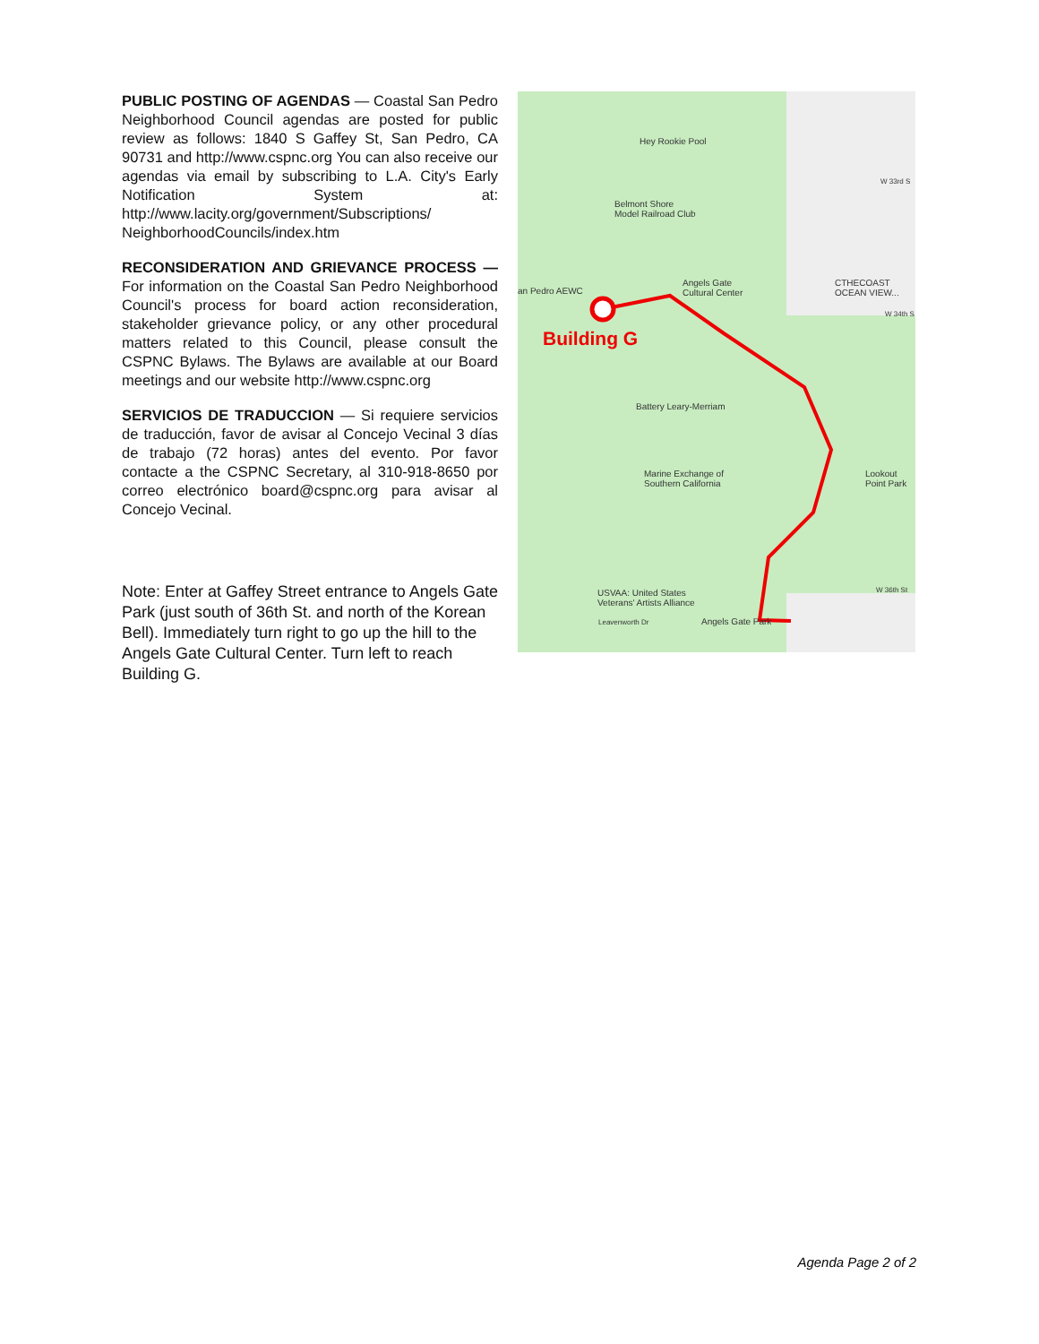PUBLIC POSTING OF AGENDAS — Coastal San Pedro Neighborhood Council agendas are posted for public review as follows: 1840 S Gaffey St, San Pedro, CA 90731 and http://www.cspnc.org You can also receive our agendas via email by subscribing to L.A. City's Early Notification System at: http://www.lacity.org/government/Subscriptions/ NeighborhoodCouncils/index.htm
RECONSIDERATION AND GRIEVANCE PROCESS — For information on the Coastal San Pedro Neighborhood Council's process for board action reconsideration, stakeholder grievance policy, or any other procedural matters related to this Council, please consult the CSPNC Bylaws. The Bylaws are available at our Board meetings and our website http://www.cspnc.org
SERVICIOS DE TRADUCCION — Si requiere servicios de traducción, favor de avisar al Concejo Vecinal 3 días de trabajo (72 horas) antes del evento. Por favor contacte a the CSPNC Secretary, al 310-918-8650 por correo electrónico board@cspnc.org para avisar al Concejo Vecinal.
Note: Enter at Gaffey Street entrance to Angels Gate Park (just south of 36th St. and north of the Korean Bell). Immediately turn right to go up the hill to the Angels Gate Cultural Center. Turn left to reach Building G.
Hey Rookie Pool
Belmont Shore
Model Railroad Club
an Pedro AEWC
Angels Gate
Cultural Center
CTHECOAST
OCEAN VIEW...
Building G
Battery Leary-Merriam
Marine Exchange of
Southern California
Lookout
Point Park
USVAA: United States
Veterans' Artists Alliance
Leavenworth Dr Angels Gate Park
W 33rd S
W 34th S
W 36th St
Agenda Page 2 of 2